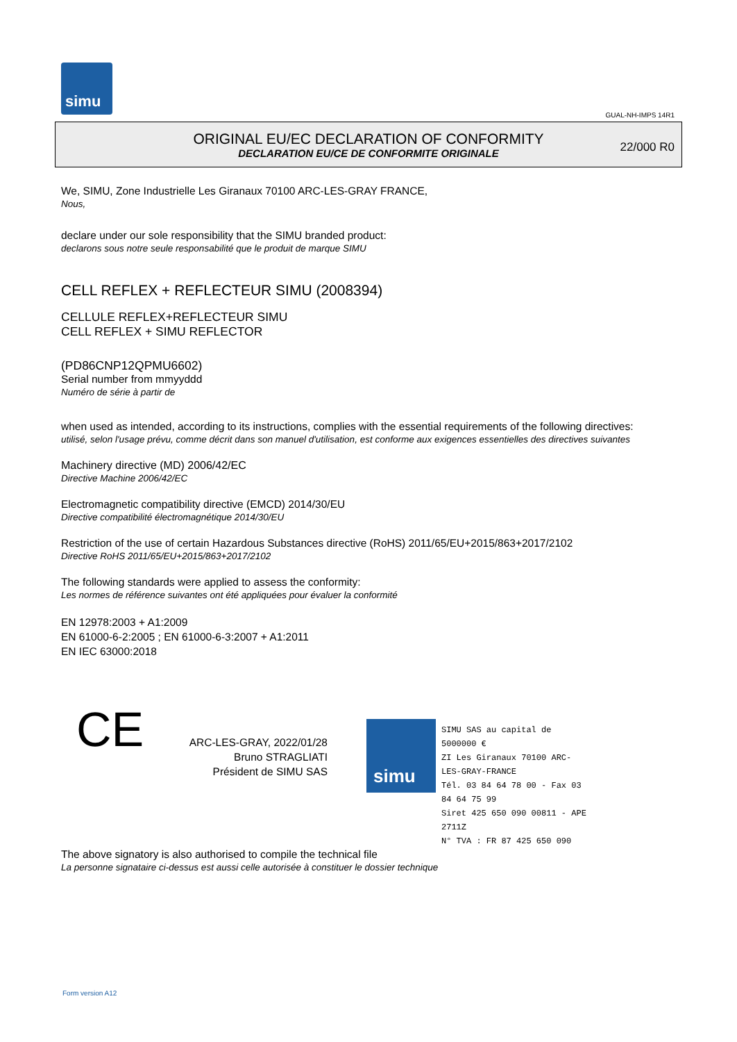simu
GUAL-NH-IMPS 14R1
ORIGINAL EU/EC DECLARATION OF CONFORMITY
DECLARATION EU/CE DE CONFORMITE ORIGINALE
22/000 R0
We, SIMU, Zone Industrielle Les Giranaux 70100 ARC-LES-GRAY FRANCE,
Nous,
declare under our sole responsibility that the SIMU branded product:
declarons sous notre seule responsabilité que le produit de marque SIMU
CELL REFLEX + REFLECTEUR SIMU (2008394)
CELLULE REFLEX+REFLECTEUR SIMU
CELL REFLEX + SIMU REFLECTOR
(PD86CNP12QPMU6602)
Serial number from mmyyddd
Numéro de série à partir de
when used as intended, according to its instructions, complies with the essential requirements of the following directives:
utilisé, selon l'usage prévu, comme décrit dans son manuel d'utilisation, est conforme aux exigences essentielles des directives suivantes
Machinery directive (MD) 2006/42/EC
Directive Machine 2006/42/EC
Electromagnetic compatibility directive (EMCD) 2014/30/EU
Directive compatibilité électromagnétique 2014/30/EU
Restriction of the use of certain Hazardous Substances directive (RoHS) 2011/65/EU+2015/863+2017/2102
Directive RoHS 2011/65/EU+2015/863+2017/2102
The following standards were applied to assess the conformity:
Les normes de référence suivantes ont été appliquées pour évaluer la conformité
EN 12978:2003 + A1:2009
EN 61000-6-2:2005 ; EN 61000-6-3:2007 + A1:2011
EN IEC 63000:2018
CE
ARC-LES-GRAY, 2022/01/28
Bruno STRAGLIATI
Président de SIMU SAS
simu
SIMU SAS au capital de 5000000 €
ZI Les Giranaux 70100 ARC-LES-GRAY-FRANCE
Tél. 03 84 64 78 00 - Fax 03 84 64 75 99
Siret 425 650 090 00811 - APE 2711Z
N° TVA : FR 87 425 650 090
The above signatory is also authorised to compile the technical file
La personne signataire ci-dessus est aussi celle autorisée à constituer le dossier technique
Form version A12